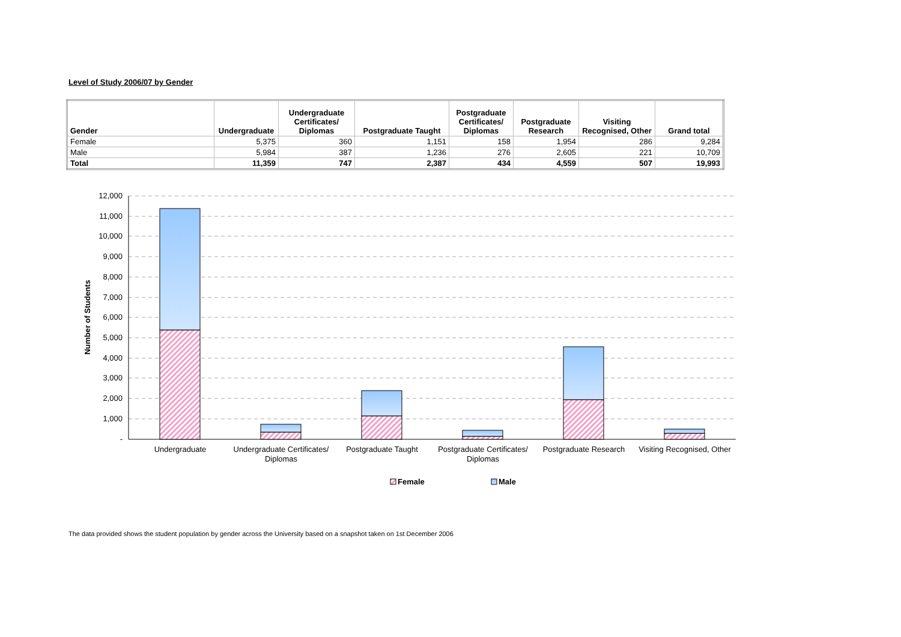Level of Study 2006/07 by Gender
| Gender | Undergraduate | Undergraduate Certificates/ Diplomas | Postgraduate Taught | Postgraduate Certificates/ Diplomas | Postgraduate Research | Visiting Recognised, Other | Grand total |
| --- | --- | --- | --- | --- | --- | --- | --- |
| Female | 5,375 | 360 | 1,151 | 158 | 1,954 | 286 | 9,284 |
| Male | 5,984 | 387 | 1,236 | 276 | 2,605 | 221 | 10,709 |
| Total | 11,359 | 747 | 2,387 | 434 | 4,559 | 507 | 19,993 |
12,000
11,000
10,000
9,000
8,000
7,000
6,000
5,000
4,000
3,000
2,000
1,000
-
Number of Students
Undergraduate
Undergraduate Certificates/
Diplomas
Postgraduate Taught
Postgraduate Certificates/
Diplomas
Postgraduate Research
Visiting Recognised, Other
Female
Male
The data provided shows the student population by gender across the University based on a snapshot taken on 1st December 2006